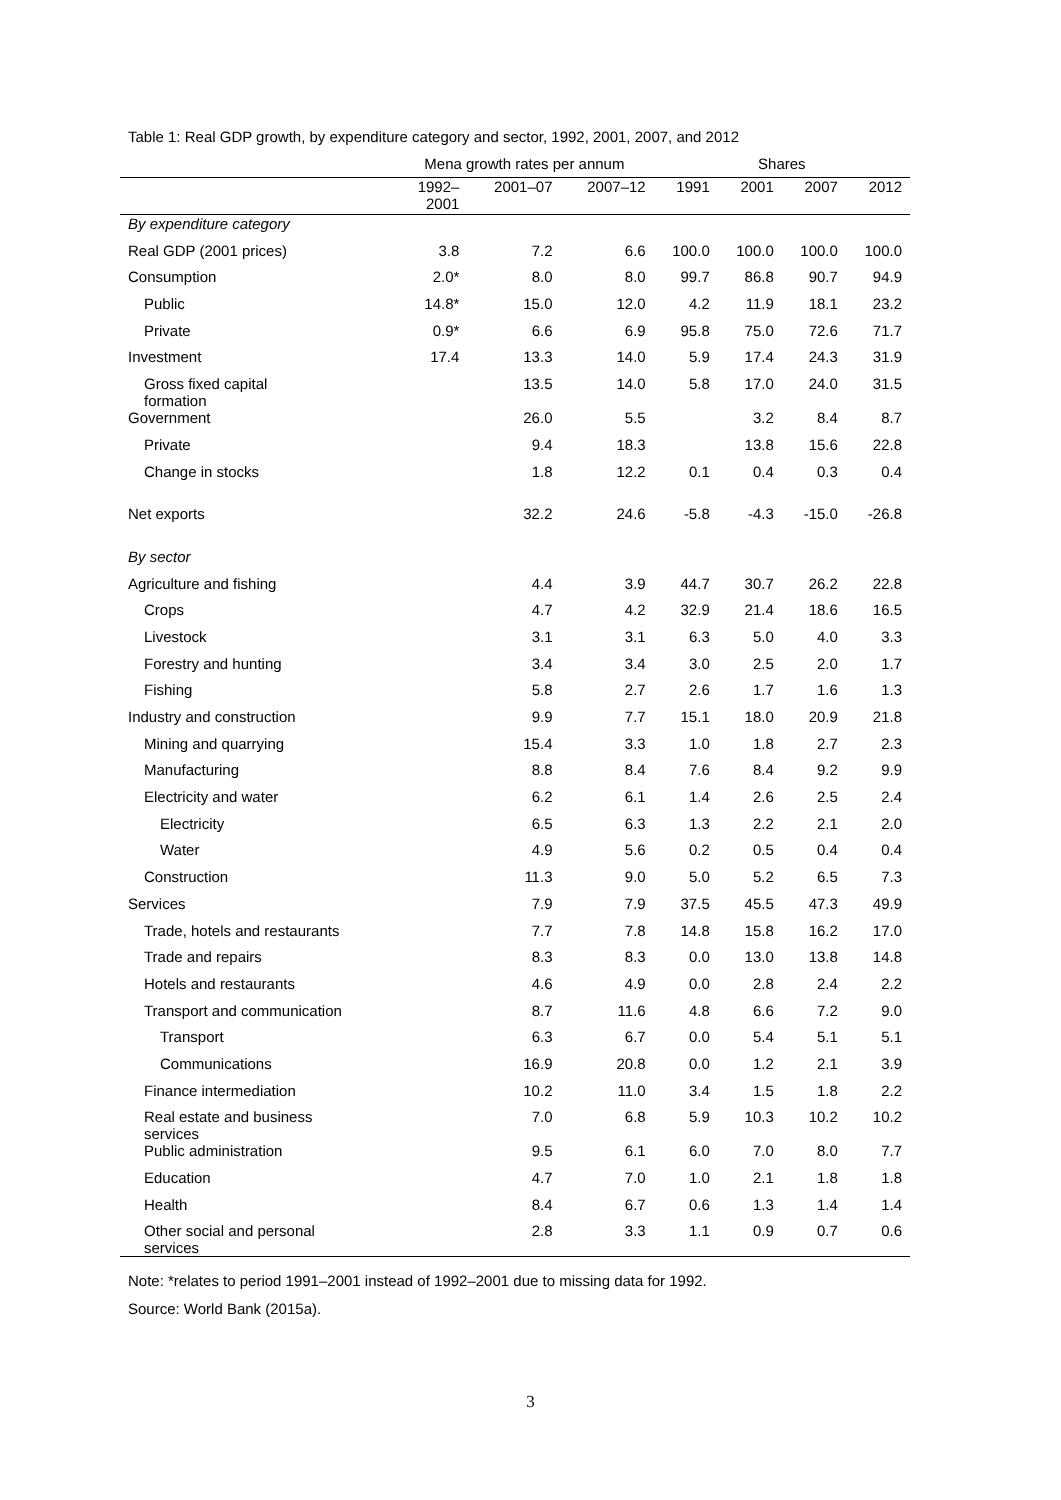Table 1: Real GDP growth, by expenditure category and sector, 1992, 2001, 2007, and 2012
| | Mena growth rates per annum | | | Shares | | | |
| --- | --- | --- | --- | --- | --- | --- | --- |
| | 1992– 2001 | 2001–07 | 2007–12 | 1991 | 2001 | 2007 | 2012 |
| By expenditure category | | | | | | | |
| Real GDP (2001 prices) | 3.8 | 7.2 | 6.6 | 100.0 | 100.0 | 100.0 | 100.0 |
| Consumption | 2.0* | 8.0 | 8.0 | 99.7 | 86.8 | 90.7 | 94.9 |
| Public | 14.8* | 15.0 | 12.0 | 4.2 | 11.9 | 18.1 | 23.2 |
| Private | 0.9* | 6.6 | 6.9 | 95.8 | 75.0 | 72.6 | 71.7 |
| Investment | 17.4 | 13.3 | 14.0 | 5.9 | 17.4 | 24.3 | 31.9 |
| Gross fixed capital formation | | 13.5 | 14.0 | 5.8 | 17.0 | 24.0 | 31.5 |
| Government | | 26.0 | 5.5 | | 3.2 | 8.4 | 8.7 |
| Private | | 9.4 | 18.3 | | 13.8 | 15.6 | 22.8 |
| Change in stocks | | 1.8 | 12.2 | 0.1 | 0.4 | 0.3 | 0.4 |
| Net exports | | 32.2 | 24.6 | -5.8 | -4.3 | -15.0 | -26.8 |
| By sector | | | | | | | |
| Agriculture and fishing | | 4.4 | 3.9 | 44.7 | 30.7 | 26.2 | 22.8 |
| Crops | | 4.7 | 4.2 | 32.9 | 21.4 | 18.6 | 16.5 |
| Livestock | | 3.1 | 3.1 | 6.3 | 5.0 | 4.0 | 3.3 |
| Forestry and hunting | | 3.4 | 3.4 | 3.0 | 2.5 | 2.0 | 1.7 |
| Fishing | | 5.8 | 2.7 | 2.6 | 1.7 | 1.6 | 1.3 |
| Industry and construction | | 9.9 | 7.7 | 15.1 | 18.0 | 20.9 | 21.8 |
| Mining and quarrying | | 15.4 | 3.3 | 1.0 | 1.8 | 2.7 | 2.3 |
| Manufacturing | | 8.8 | 8.4 | 7.6 | 8.4 | 9.2 | 9.9 |
| Electricity and water | | 6.2 | 6.1 | 1.4 | 2.6 | 2.5 | 2.4 |
| Electricity | | 6.5 | 6.3 | 1.3 | 2.2 | 2.1 | 2.0 |
| Water | | 4.9 | 5.6 | 0.2 | 0.5 | 0.4 | 0.4 |
| Construction | | 11.3 | 9.0 | 5.0 | 5.2 | 6.5 | 7.3 |
| Services | | 7.9 | 7.9 | 37.5 | 45.5 | 47.3 | 49.9 |
| Trade, hotels and restaurants | | 7.7 | 7.8 | 14.8 | 15.8 | 16.2 | 17.0 |
| Trade and repairs | | 8.3 | 8.3 | 0.0 | 13.0 | 13.8 | 14.8 |
| Hotels and restaurants | | 4.6 | 4.9 | 0.0 | 2.8 | 2.4 | 2.2 |
| Transport and communication | | 8.7 | 11.6 | 4.8 | 6.6 | 7.2 | 9.0 |
| Transport | | 6.3 | 6.7 | 0.0 | 5.4 | 5.1 | 5.1 |
| Communications | | 16.9 | 20.8 | 0.0 | 1.2 | 2.1 | 3.9 |
| Finance intermediation | | 10.2 | 11.0 | 3.4 | 1.5 | 1.8 | 2.2 |
| Real estate and business services | | 7.0 | 6.8 | 5.9 | 10.3 | 10.2 | 10.2 |
| Public administration | | 9.5 | 6.1 | 6.0 | 7.0 | 8.0 | 7.7 |
| Education | | 4.7 | 7.0 | 1.0 | 2.1 | 1.8 | 1.8 |
| Health | | 8.4 | 6.7 | 0.6 | 1.3 | 1.4 | 1.4 |
| Other social and personal services | | 2.8 | 3.3 | 1.1 | 0.9 | 0.7 | 0.6 |
Note: *relates to period 1991–2001 instead of 1992–2001 due to missing data for 1992.
Source: World Bank (2015a).
3